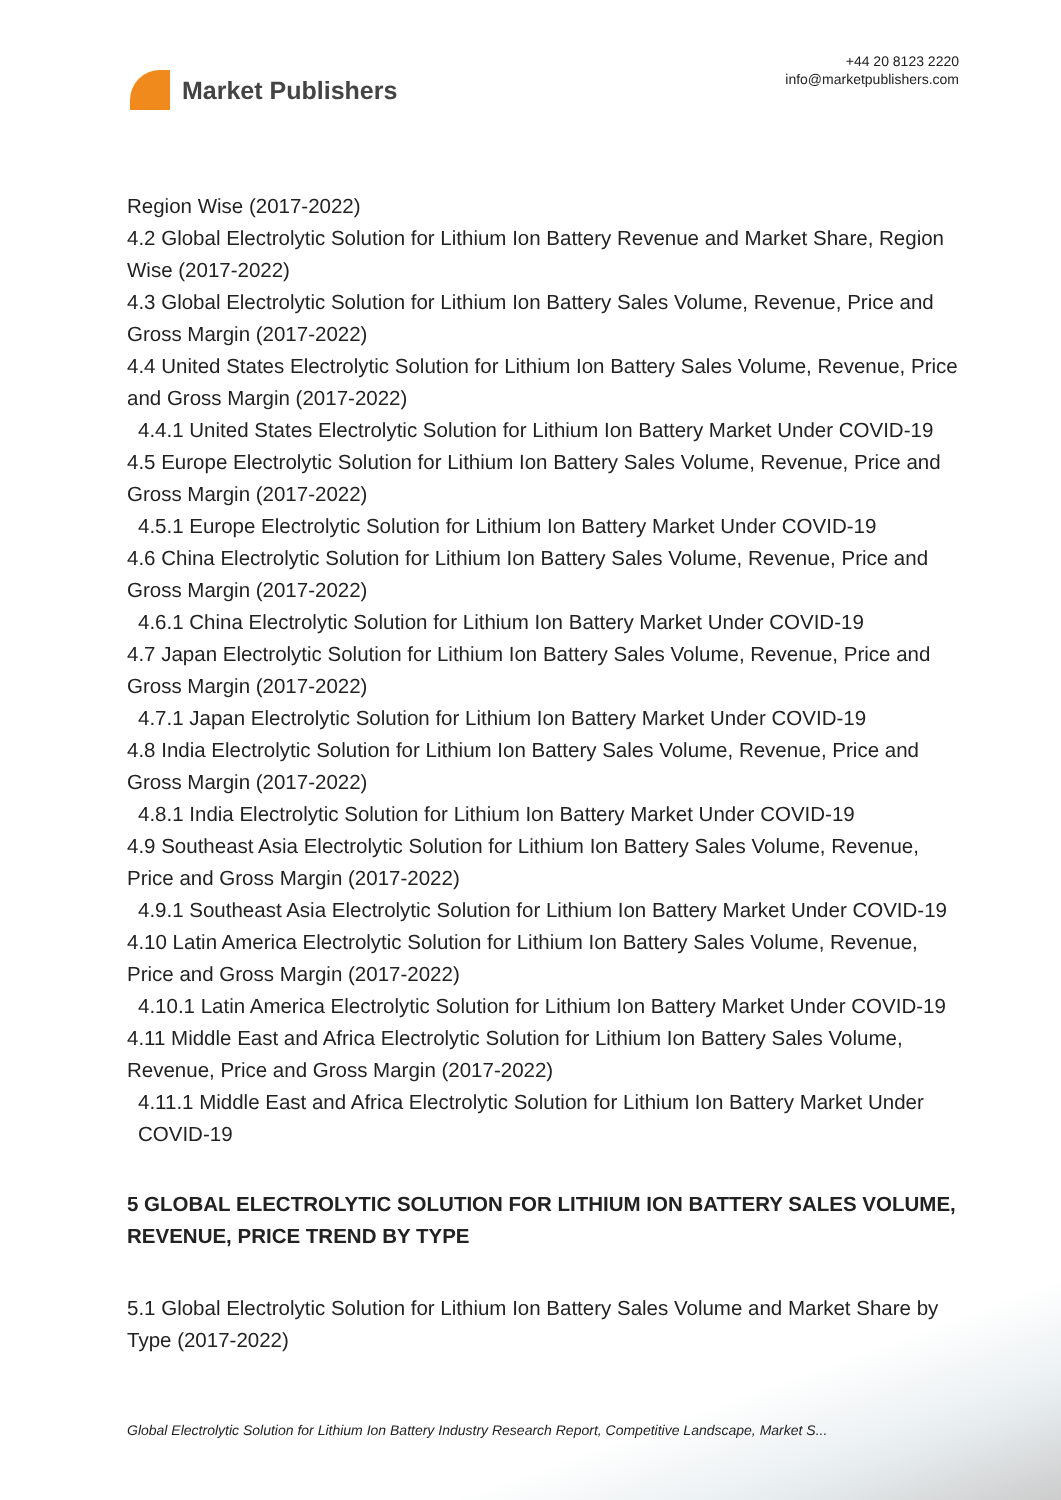Market Publishers
+44 20 8123 2220
info@marketpublishers.com
Region Wise (2017-2022)
4.2 Global Electrolytic Solution for Lithium Ion Battery Revenue and Market Share, Region Wise (2017-2022)
4.3 Global Electrolytic Solution for Lithium Ion Battery Sales Volume, Revenue, Price and Gross Margin (2017-2022)
4.4 United States Electrolytic Solution for Lithium Ion Battery Sales Volume, Revenue, Price and Gross Margin (2017-2022)
4.4.1 United States Electrolytic Solution for Lithium Ion Battery Market Under COVID-19
4.5 Europe Electrolytic Solution for Lithium Ion Battery Sales Volume, Revenue, Price and Gross Margin (2017-2022)
4.5.1 Europe Electrolytic Solution for Lithium Ion Battery Market Under COVID-19
4.6 China Electrolytic Solution for Lithium Ion Battery Sales Volume, Revenue, Price and Gross Margin (2017-2022)
4.6.1 China Electrolytic Solution for Lithium Ion Battery Market Under COVID-19
4.7 Japan Electrolytic Solution for Lithium Ion Battery Sales Volume, Revenue, Price and Gross Margin (2017-2022)
4.7.1 Japan Electrolytic Solution for Lithium Ion Battery Market Under COVID-19
4.8 India Electrolytic Solution for Lithium Ion Battery Sales Volume, Revenue, Price and Gross Margin (2017-2022)
4.8.1 India Electrolytic Solution for Lithium Ion Battery Market Under COVID-19
4.9 Southeast Asia Electrolytic Solution for Lithium Ion Battery Sales Volume, Revenue, Price and Gross Margin (2017-2022)
4.9.1 Southeast Asia Electrolytic Solution for Lithium Ion Battery Market Under COVID-19
4.10 Latin America Electrolytic Solution for Lithium Ion Battery Sales Volume, Revenue, Price and Gross Margin (2017-2022)
4.10.1 Latin America Electrolytic Solution for Lithium Ion Battery Market Under COVID-19
4.11 Middle East and Africa Electrolytic Solution for Lithium Ion Battery Sales Volume, Revenue, Price and Gross Margin (2017-2022)
4.11.1 Middle East and Africa Electrolytic Solution for Lithium Ion Battery Market Under COVID-19
5 GLOBAL ELECTROLYTIC SOLUTION FOR LITHIUM ION BATTERY SALES VOLUME, REVENUE, PRICE TREND BY TYPE
5.1 Global Electrolytic Solution for Lithium Ion Battery Sales Volume and Market Share by Type (2017-2022)
Global Electrolytic Solution for Lithium Ion Battery Industry Research Report, Competitive Landscape, Market S...